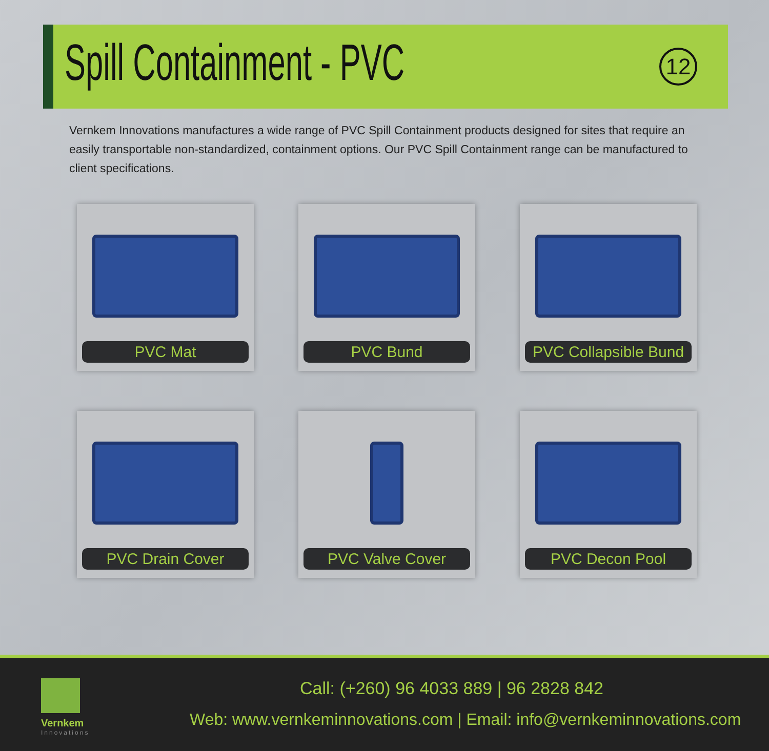Spill Containment - PVC
12
Vernkem Innovations manufactures a wide range of PVC Spill Containment products designed for sites that require an easily transportable non-standardized, containment options. Our PVC Spill Containment range can be manufactured to client specifications.
PVC Mat
PVC Bund
PVC Collapsible Bund
PVC Drain Cover
PVC Valve Cover
PVC Decon Pool
Vernkem
Innovations
Call: (+260) 96 4033 889 | 96 2828 842
Web: www.vernkeminnovations.com | Email: info@vernkeminnovations.com